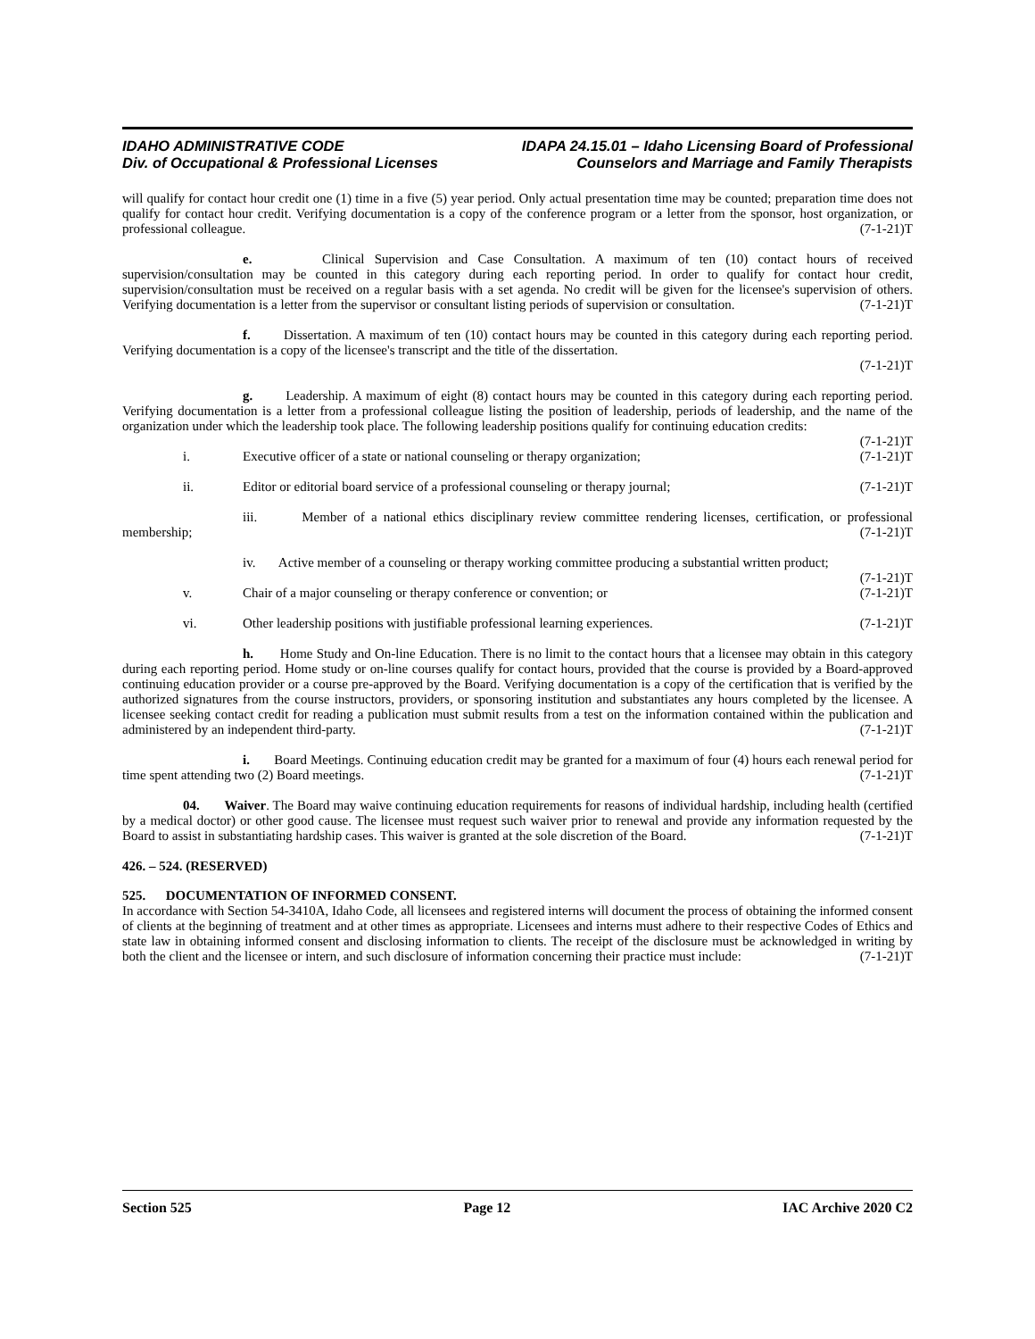IDAHO ADMINISTRATIVE CODE IDAPA 24.15.01 – Idaho Licensing Board of Professional
Div. of Occupational & Professional Licenses Counselors and Marriage and Family Therapists
will qualify for contact hour credit one (1) time in a five (5) year period. Only actual presentation time may be counted; preparation time does not qualify for contact hour credit. Verifying documentation is a copy of the conference program or a letter from the sponsor, host organization, or professional colleague. (7-1-21)T
e. Clinical Supervision and Case Consultation. A maximum of ten (10) contact hours of received supervision/consultation may be counted in this category during each reporting period. In order to qualify for contact hour credit, supervision/consultation must be received on a regular basis with a set agenda. No credit will be given for the licensee's supervision of others. Verifying documentation is a letter from the supervisor or consultant listing periods of supervision or consultation. (7-1-21)T
f. Dissertation. A maximum of ten (10) contact hours may be counted in this category during each reporting period. Verifying documentation is a copy of the licensee's transcript and the title of the dissertation.
(7-1-21)T
g. Leadership. A maximum of eight (8) contact hours may be counted in this category during each reporting period. Verifying documentation is a letter from a professional colleague listing the position of leadership, periods of leadership, and the name of the organization under which the leadership took place. The following leadership positions qualify for continuing education credits: (7-1-21)T
i. Executive officer of a state or national counseling or therapy organization; (7-1-21)T
ii. Editor or editorial board service of a professional counseling or therapy journal; (7-1-21)T
iii. Member of a national ethics disciplinary review committee rendering licenses, certification, or professional membership; (7-1-21)T
iv. Active member of a counseling or therapy working committee producing a substantial written product; (7-1-21)T
v. Chair of a major counseling or therapy conference or convention; or (7-1-21)T
vi. Other leadership positions with justifiable professional learning experiences. (7-1-21)T
h. Home Study and On-line Education. There is no limit to the contact hours that a licensee may obtain in this category during each reporting period. Home study or on-line courses qualify for contact hours, provided that the course is provided by a Board-approved continuing education provider or a course pre-approved by the Board. Verifying documentation is a copy of the certification that is verified by the authorized signatures from the course instructors, providers, or sponsoring institution and substantiates any hours completed by the licensee. A licensee seeking contact credit for reading a publication must submit results from a test on the information contained within the publication and administered by an independent third-party. (7-1-21)T
i. Board Meetings. Continuing education credit may be granted for a maximum of four (4) hours each renewal period for time spent attending two (2) Board meetings. (7-1-21)T
04. Waiver. The Board may waive continuing education requirements for reasons of individual hardship, including health (certified by a medical doctor) or other good cause. The licensee must request such waiver prior to renewal and provide any information requested by the Board to assist in substantiating hardship cases. This waiver is granted at the sole discretion of the Board. (7-1-21)T
426. – 524. (RESERVED)
525. DOCUMENTATION OF INFORMED CONSENT.
In accordance with Section 54-3410A, Idaho Code, all licensees and registered interns will document the process of obtaining the informed consent of clients at the beginning of treatment and at other times as appropriate. Licensees and interns must adhere to their respective Codes of Ethics and state law in obtaining informed consent and disclosing information to clients. The receipt of the disclosure must be acknowledged in writing by both the client and the licensee or intern, and such disclosure of information concerning their practice must include: (7-1-21)T
Section 525 Page 12 IAC Archive 2020 C2